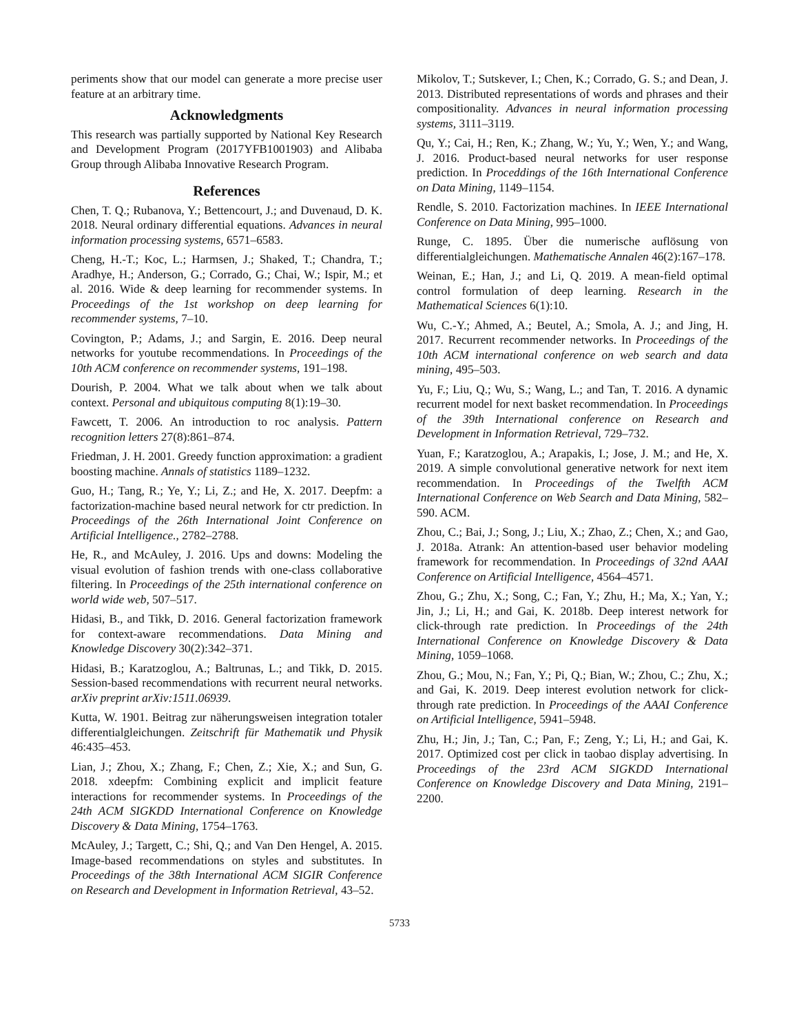periments show that our model can generate a more precise user feature at an arbitrary time.
Acknowledgments
This research was partially supported by National Key Research and Development Program (2017YFB1001903) and Alibaba Group through Alibaba Innovative Research Program.
References
Chen, T. Q.; Rubanova, Y.; Bettencourt, J.; and Duvenaud, D. K. 2018. Neural ordinary differential equations. Advances in neural information processing systems, 6571–6583.
Cheng, H.-T.; Koc, L.; Harmsen, J.; Shaked, T.; Chandra, T.; Aradhye, H.; Anderson, G.; Corrado, G.; Chai, W.; Ispir, M.; et al. 2016. Wide & deep learning for recommender systems. In Proceedings of the 1st workshop on deep learning for recommender systems, 7–10.
Covington, P.; Adams, J.; and Sargin, E. 2016. Deep neural networks for youtube recommendations. In Proceedings of the 10th ACM conference on recommender systems, 191–198.
Dourish, P. 2004. What we talk about when we talk about context. Personal and ubiquitous computing 8(1):19–30.
Fawcett, T. 2006. An introduction to roc analysis. Pattern recognition letters 27(8):861–874.
Friedman, J. H. 2001. Greedy function approximation: a gradient boosting machine. Annals of statistics 1189–1232.
Guo, H.; Tang, R.; Ye, Y.; Li, Z.; and He, X. 2017. Deepfm: a factorization-machine based neural network for ctr prediction. In Proceedings of the 26th International Joint Conference on Artificial Intelligence., 2782–2788.
He, R., and McAuley, J. 2016. Ups and downs: Modeling the visual evolution of fashion trends with one-class collaborative filtering. In Proceedings of the 25th international conference on world wide web, 507–517.
Hidasi, B., and Tikk, D. 2016. General factorization framework for context-aware recommendations. Data Mining and Knowledge Discovery 30(2):342–371.
Hidasi, B.; Karatzoglou, A.; Baltrunas, L.; and Tikk, D. 2015. Session-based recommendations with recurrent neural networks. arXiv preprint arXiv:1511.06939.
Kutta, W. 1901. Beitrag zur näherungsweisen integration totaler differentialgleichungen. Zeitschrift für Mathematik und Physik 46:435–453.
Lian, J.; Zhou, X.; Zhang, F.; Chen, Z.; Xie, X.; and Sun, G. 2018. xdeepfm: Combining explicit and implicit feature interactions for recommender systems. In Proceedings of the 24th ACM SIGKDD International Conference on Knowledge Discovery & Data Mining, 1754–1763.
McAuley, J.; Targett, C.; Shi, Q.; and Van Den Hengel, A. 2015. Image-based recommendations on styles and substitutes. In Proceedings of the 38th International ACM SIGIR Conference on Research and Development in Information Retrieval, 43–52.
Mikolov, T.; Sutskever, I.; Chen, K.; Corrado, G. S.; and Dean, J. 2013. Distributed representations of words and phrases and their compositionality. Advances in neural information processing systems, 3111–3119.
Qu, Y.; Cai, H.; Ren, K.; Zhang, W.; Yu, Y.; Wen, Y.; and Wang, J. 2016. Product-based neural networks for user response prediction. In Proceddings of the 16th International Conference on Data Mining, 1149–1154.
Rendle, S. 2010. Factorization machines. In IEEE International Conference on Data Mining, 995–1000.
Runge, C. 1895. Über die numerische auflösung von differentialgleichungen. Mathematische Annalen 46(2):167–178.
Weinan, E.; Han, J.; and Li, Q. 2019. A mean-field optimal control formulation of deep learning. Research in the Mathematical Sciences 6(1):10.
Wu, C.-Y.; Ahmed, A.; Beutel, A.; Smola, A. J.; and Jing, H. 2017. Recurrent recommender networks. In Proceedings of the 10th ACM international conference on web search and data mining, 495–503.
Yu, F.; Liu, Q.; Wu, S.; Wang, L.; and Tan, T. 2016. A dynamic recurrent model for next basket recommendation. In Proceedings of the 39th International conference on Research and Development in Information Retrieval, 729–732.
Yuan, F.; Karatzoglou, A.; Arapakis, I.; Jose, J. M.; and He, X. 2019. A simple convolutional generative network for next item recommendation. In Proceedings of the Twelfth ACM International Conference on Web Search and Data Mining, 582–590. ACM.
Zhou, C.; Bai, J.; Song, J.; Liu, X.; Zhao, Z.; Chen, X.; and Gao, J. 2018a. Atrank: An attention-based user behavior modeling framework for recommendation. In Proceedings of 32nd AAAI Conference on Artificial Intelligence, 4564–4571.
Zhou, G.; Zhu, X.; Song, C.; Fan, Y.; Zhu, H.; Ma, X.; Yan, Y.; Jin, J.; Li, H.; and Gai, K. 2018b. Deep interest network for click-through rate prediction. In Proceedings of the 24th International Conference on Knowledge Discovery & Data Mining, 1059–1068.
Zhou, G.; Mou, N.; Fan, Y.; Pi, Q.; Bian, W.; Zhou, C.; Zhu, X.; and Gai, K. 2019. Deep interest evolution network for click-through rate prediction. In Proceedings of the AAAI Conference on Artificial Intelligence, 5941–5948.
Zhu, H.; Jin, J.; Tan, C.; Pan, F.; Zeng, Y.; Li, H.; and Gai, K. 2017. Optimized cost per click in taobao display advertising. In Proceedings of the 23rd ACM SIGKDD International Conference on Knowledge Discovery and Data Mining, 2191–2200.
5733